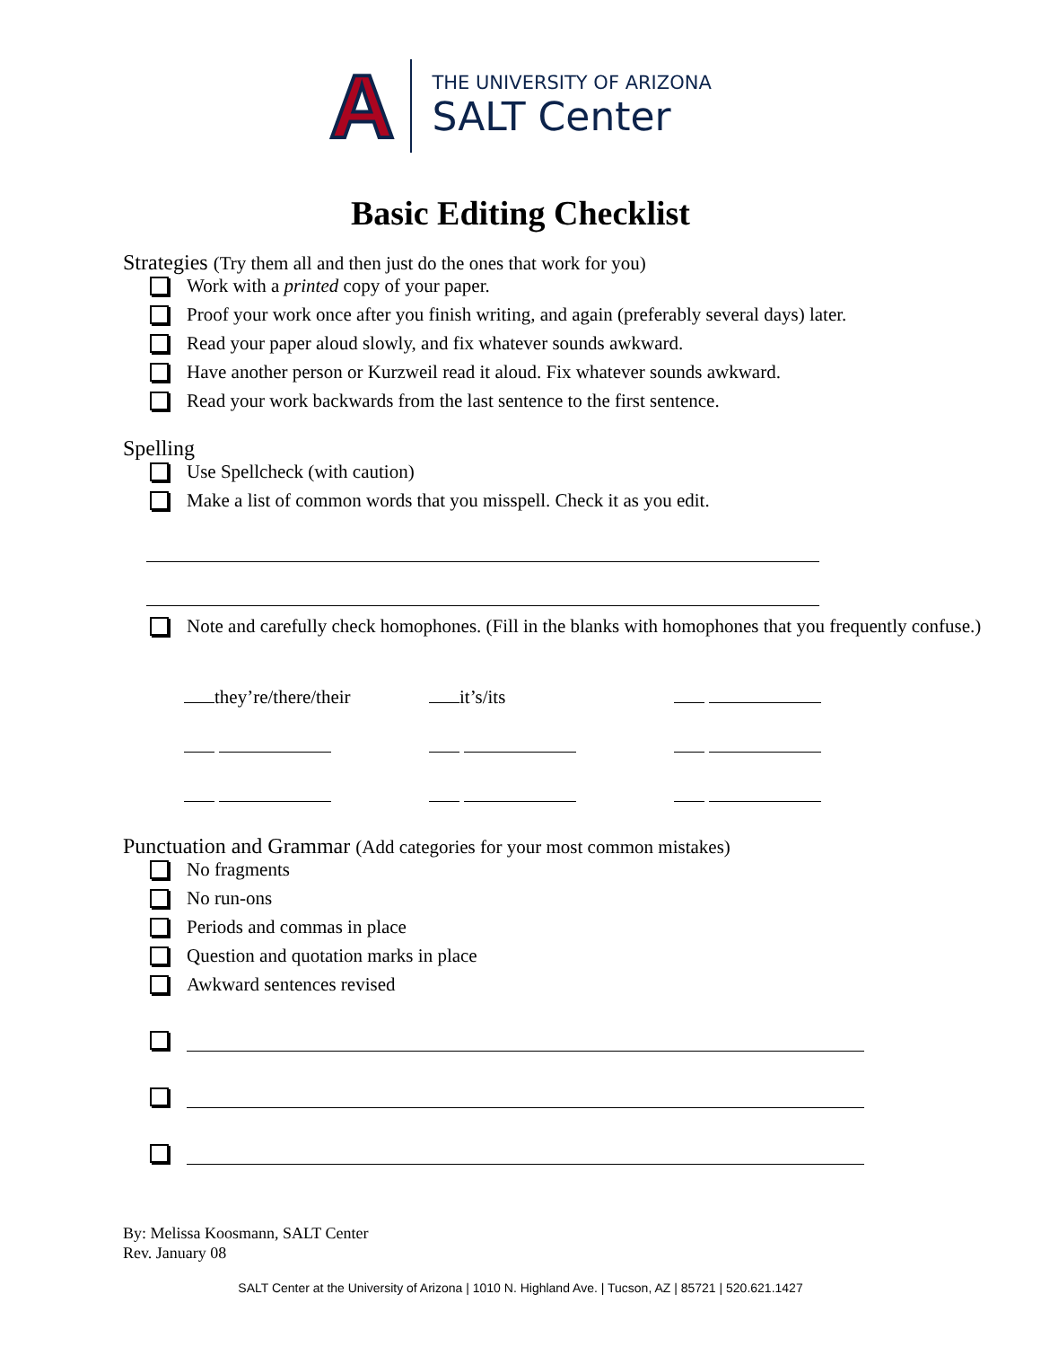A
THE UNIVERSITY OF ARIZONA
SALT Center
Basic Editing Checklist
Strategies (Try them all and then just do the ones that work for you)
Work with a printed copy of your paper.
Proof your work once after you finish writing, and again (preferably several days) later.
Read your paper aloud slowly, and fix whatever sounds awkward.
Have another person or Kurzweil read it aloud. Fix whatever sounds awkward.
Read your work backwards from the last sentence to the first sentence.
Spelling
Use Spellcheck (with caution)
Make a list of common words that you misspell. Check it as you edit.
Note and carefully check homophones. (Fill in the blanks with homophones that you frequently confuse.)
they’re/there/their
it’s/its
Punctuation and Grammar (Add categories for your most common mistakes)
No fragments
No run-ons
Periods and commas in place
Question and quotation marks in place
Awkward sentences revised
By: Melissa Koosmann, SALT Center
Rev. January 08
SALT Center at the University of Arizona | 1010 N. Highland Ave. | Tucson, AZ | 85721 | 520.621.1427